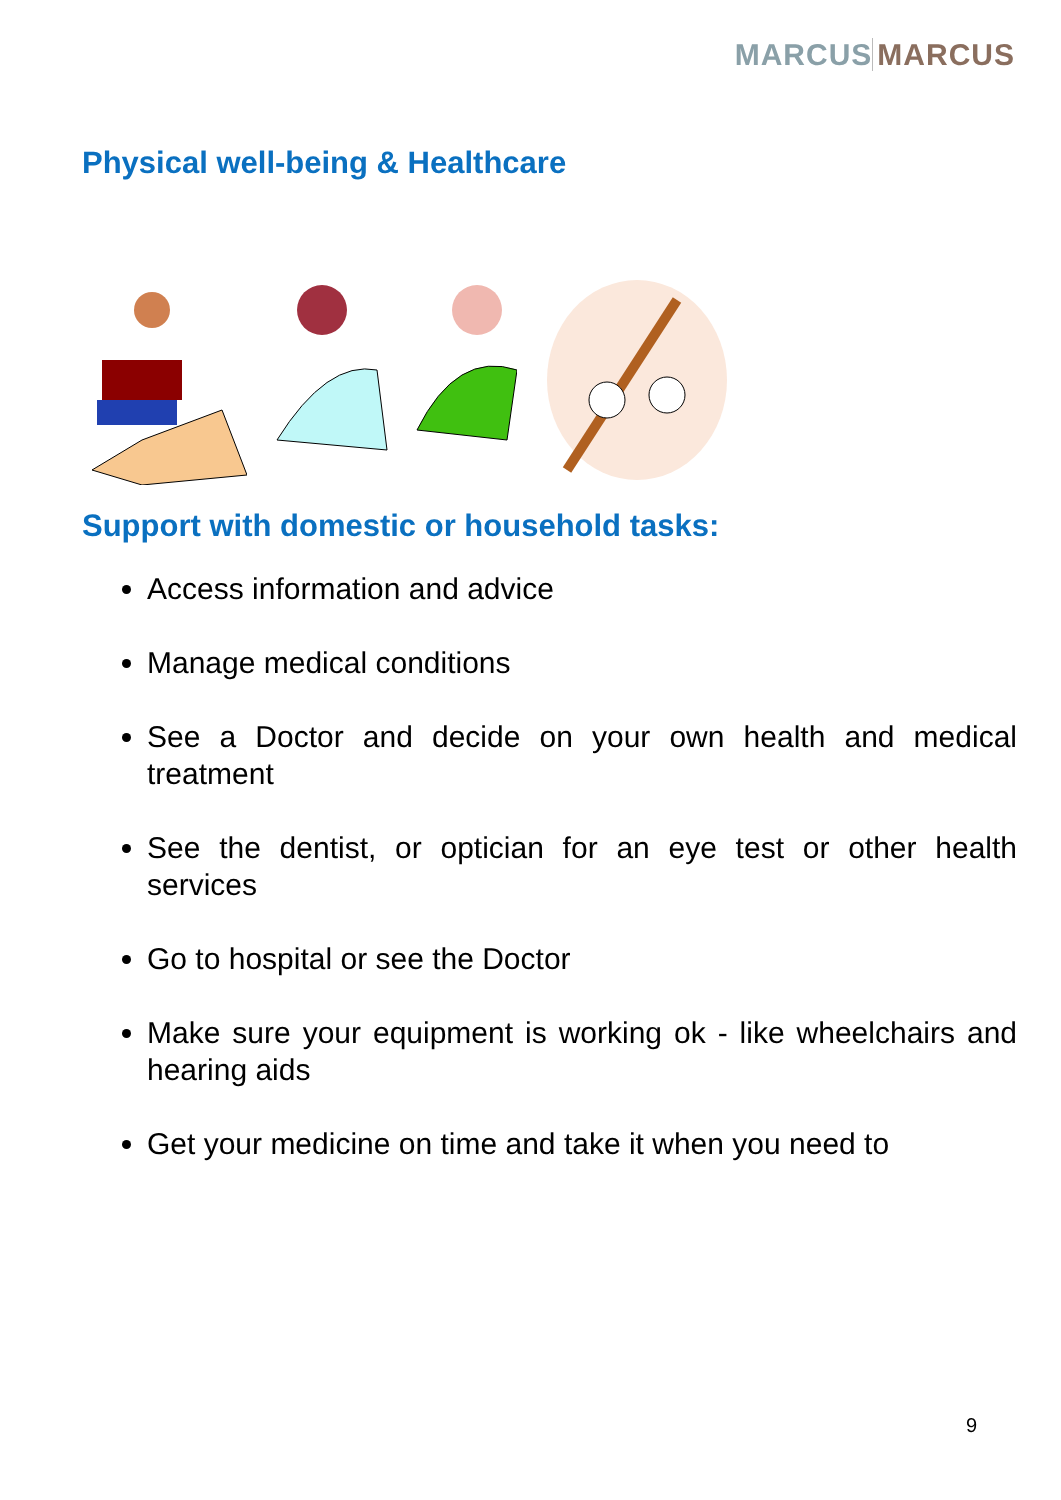MARCUS MARCUS
Physical well-being & Healthcare
Support with domestic or household tasks:
Access information and advice
Manage medical conditions
See a Doctor and decide on your own health and medical treatment
See the dentist, or optician for an eye test or other health services
Go to hospital or see the Doctor
Make sure your equipment is working ok - like wheelchairs and hearing aids
Get your medicine on time and take it when you need to
9